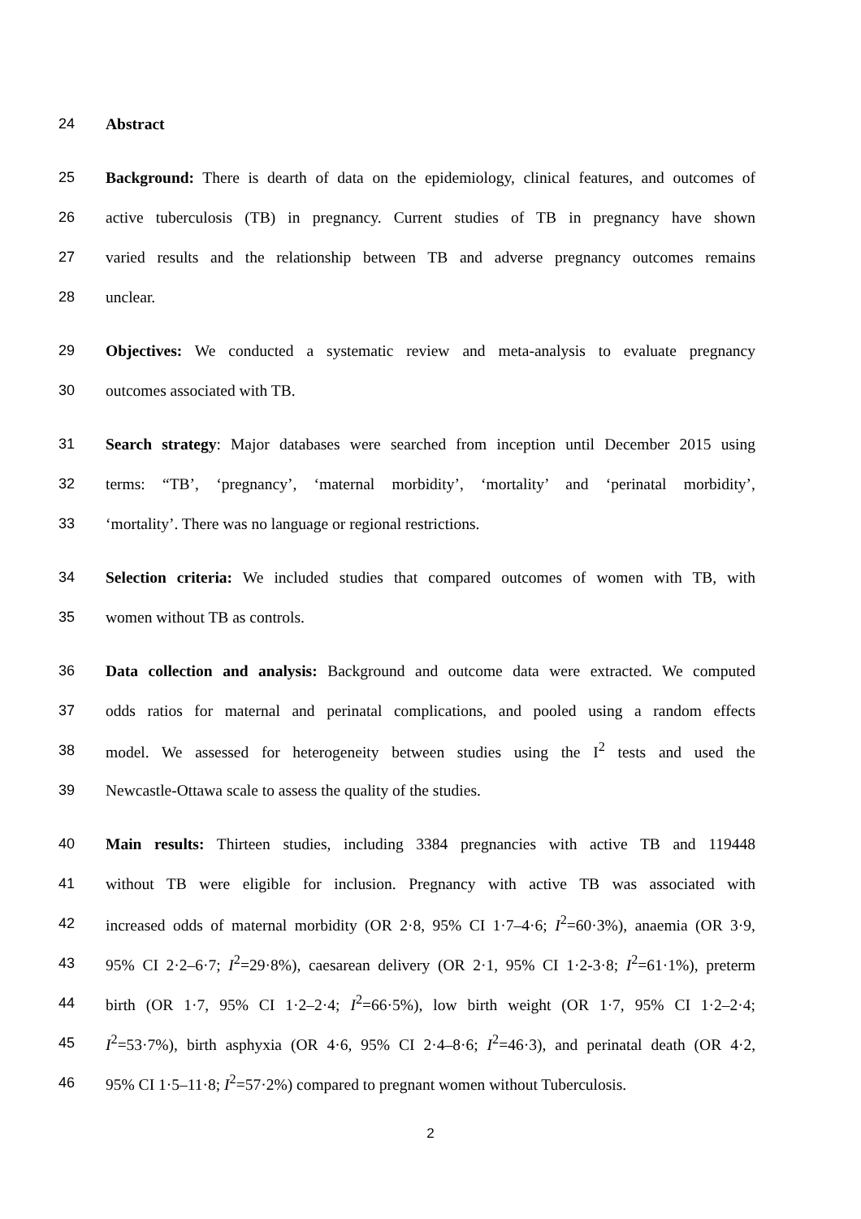24 Abstract
25 Background: There is dearth of data on the epidemiology, clinical features, and outcomes of
26 active tuberculosis (TB) in pregnancy. Current studies of TB in pregnancy have shown
27 varied results and the relationship between TB and adverse pregnancy outcomes remains
28 unclear.
29 Objectives: We conducted a systematic review and meta-analysis to evaluate pregnancy
30 outcomes associated with TB.
31 Search strategy: Major databases were searched from inception until December 2015 using
32 terms: “TB’, ‘pregnancy’, ‘maternal morbidity’, ‘mortality’ and ‘perinatal morbidity’,
33 ‘mortality’. There was no language or regional restrictions.
34 Selection criteria: We included studies that compared outcomes of women with TB, with
35 women without TB as controls.
36 Data collection and analysis: Background and outcome data were extracted. We computed
37 odds ratios for maternal and perinatal complications, and pooled using a random effects
38 model. We assessed for heterogeneity between studies using the I<sup>2</sup> tests and used the
39 Newcastle-Ottawa scale to assess the quality of the studies.
40 Main results: Thirteen studies, including 3384 pregnancies with active TB and 119448
41 without TB were eligible for inclusion. Pregnancy with active TB was associated with
42 increased odds of maternal morbidity (OR 2·8, 95% CI 1·7–4·6; I<sup>2</sup>=60·3%), anaemia (OR 3·9,
43 95% CI 2·2–6·7; I<sup>2</sup>=29·8%), caesarean delivery (OR 2·1, 95% CI 1·2-3·8; I<sup>2</sup>=61·1%), preterm
44 birth (OR 1·7, 95% CI 1·2–2·4; I<sup>2</sup>=66·5%), low birth weight (OR 1·7, 95% CI 1·2–2·4;
45 I<sup>2</sup>=53·7%), birth asphyxia (OR 4·6, 95% CI 2·4–8·6; I<sup>2</sup>=46·3), and perinatal death (OR 4·2,
46 95% CI 1·5–11·8; I<sup>2</sup>=57·2%) compared to pregnant women without Tuberculosis.
2